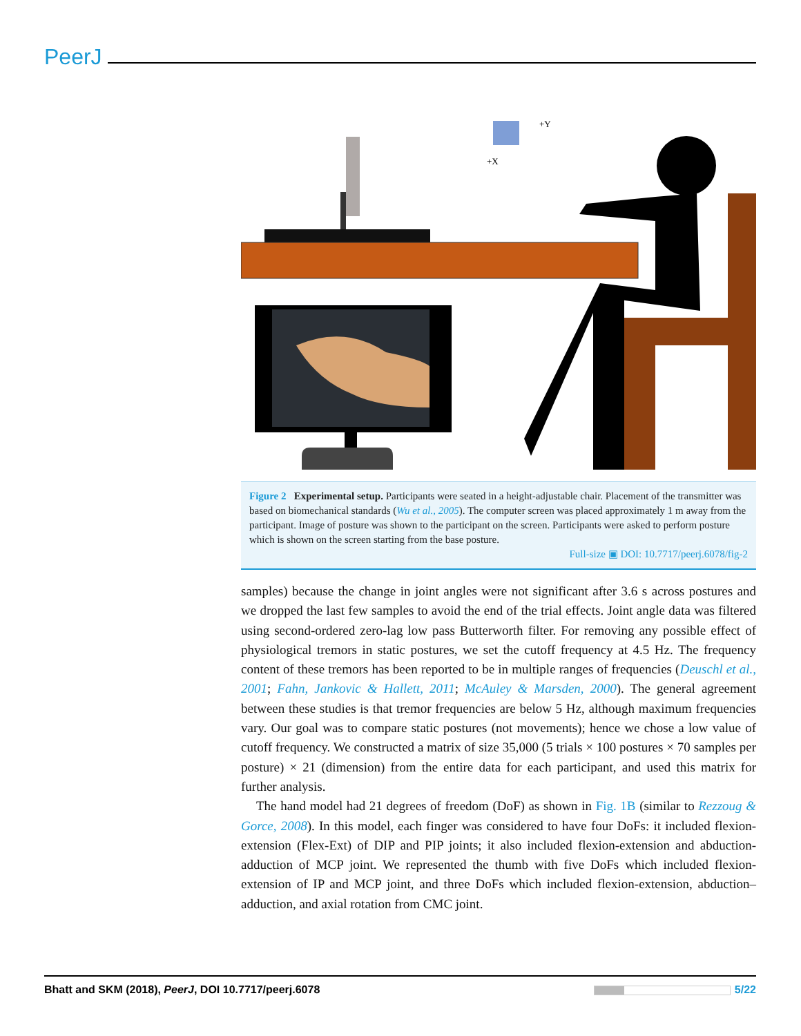PeerJ
+Y
+X
Figure 2 Experimental setup. Participants were seated in a height-adjustable chair. Placement of the transmitter was based on biomechanical standards (Wu et al., 2005). The computer screen was placed approximately 1 m away from the participant. Image of posture was shown to the participant on the screen. Participants were asked to perform posture which is shown on the screen starting from the base posture.
Full-size ▣ DOI: 10.7717/peerj.6078/fig-2
samples) because the change in joint angles were not significant after 3.6 s across postures and we dropped the last few samples to avoid the end of the trial effects. Joint angle data was filtered using second-ordered zero-lag low pass Butterworth filter. For removing any possible effect of physiological tremors in static postures, we set the cutoff frequency at 4.5 Hz. The frequency content of these tremors has been reported to be in multiple ranges of frequencies (Deuschl et al., 2001; Fahn, Jankovic & Hallett, 2011; McAuley & Marsden, 2000). The general agreement between these studies is that tremor frequencies are below 5 Hz, although maximum frequencies vary. Our goal was to compare static postures (not movements); hence we chose a low value of cutoff frequency. We constructed a matrix of size 35,000 (5 trials × 100 postures × 70 samples per posture) × 21 (dimension) from the entire data for each participant, and used this matrix for further analysis.
The hand model had 21 degrees of freedom (DoF) as shown in Fig. 1B (similar to Rezzoug & Gorce, 2008). In this model, each finger was considered to have four DoFs: it included flexion-extension (Flex-Ext) of DIP and PIP joints; it also included flexion-extension and abduction-adduction of MCP joint. We represented the thumb with five DoFs which included flexion-extension of IP and MCP joint, and three DoFs which included flexion-extension, abduction–adduction, and axial rotation from CMC joint.
Bhatt and SKM (2018), PeerJ, DOI 10.7717/peerj.6078 5/22